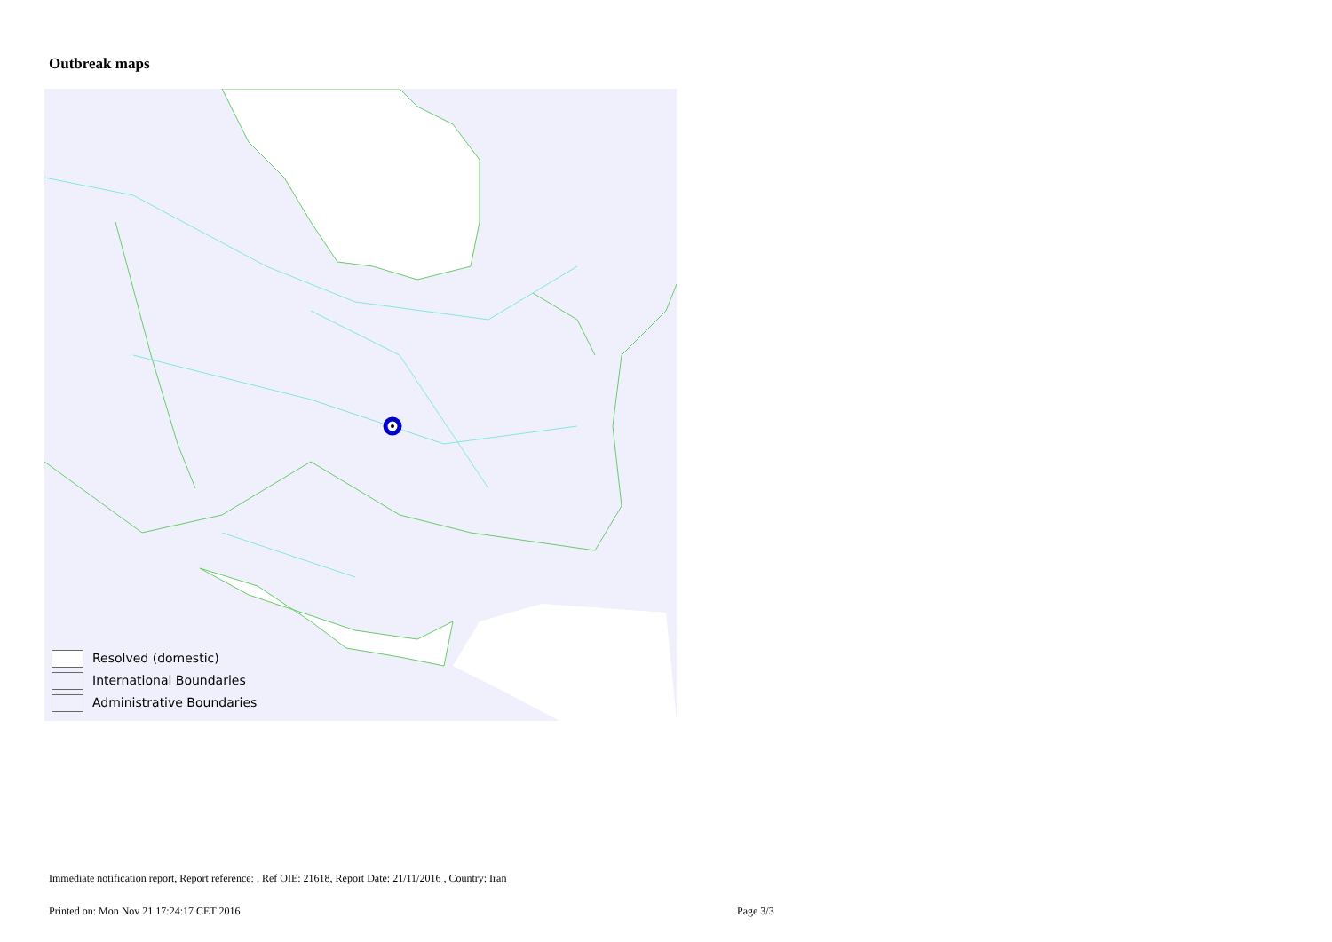Outbreak maps
Resolved (domestic)
International Boundaries
Administrative Boundaries
Immediate notification report, Report reference: , Ref OIE: 21618, Report Date: 21/11/2016 , Country: Iran
Printed on: Mon Nov 21 17:24:17 CET 2016
Page 3/3